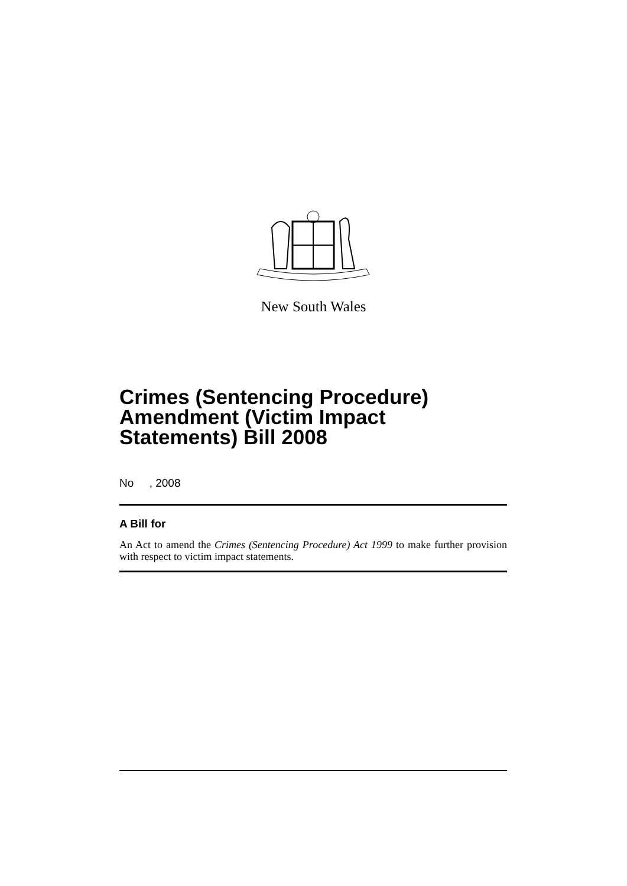New South Wales
Crimes (Sentencing Procedure) Amendment (Victim Impact Statements) Bill 2008
No , 2008
A Bill for
An Act to amend the Crimes (Sentencing Procedure) Act 1999 to make further provision with respect to victim impact statements.